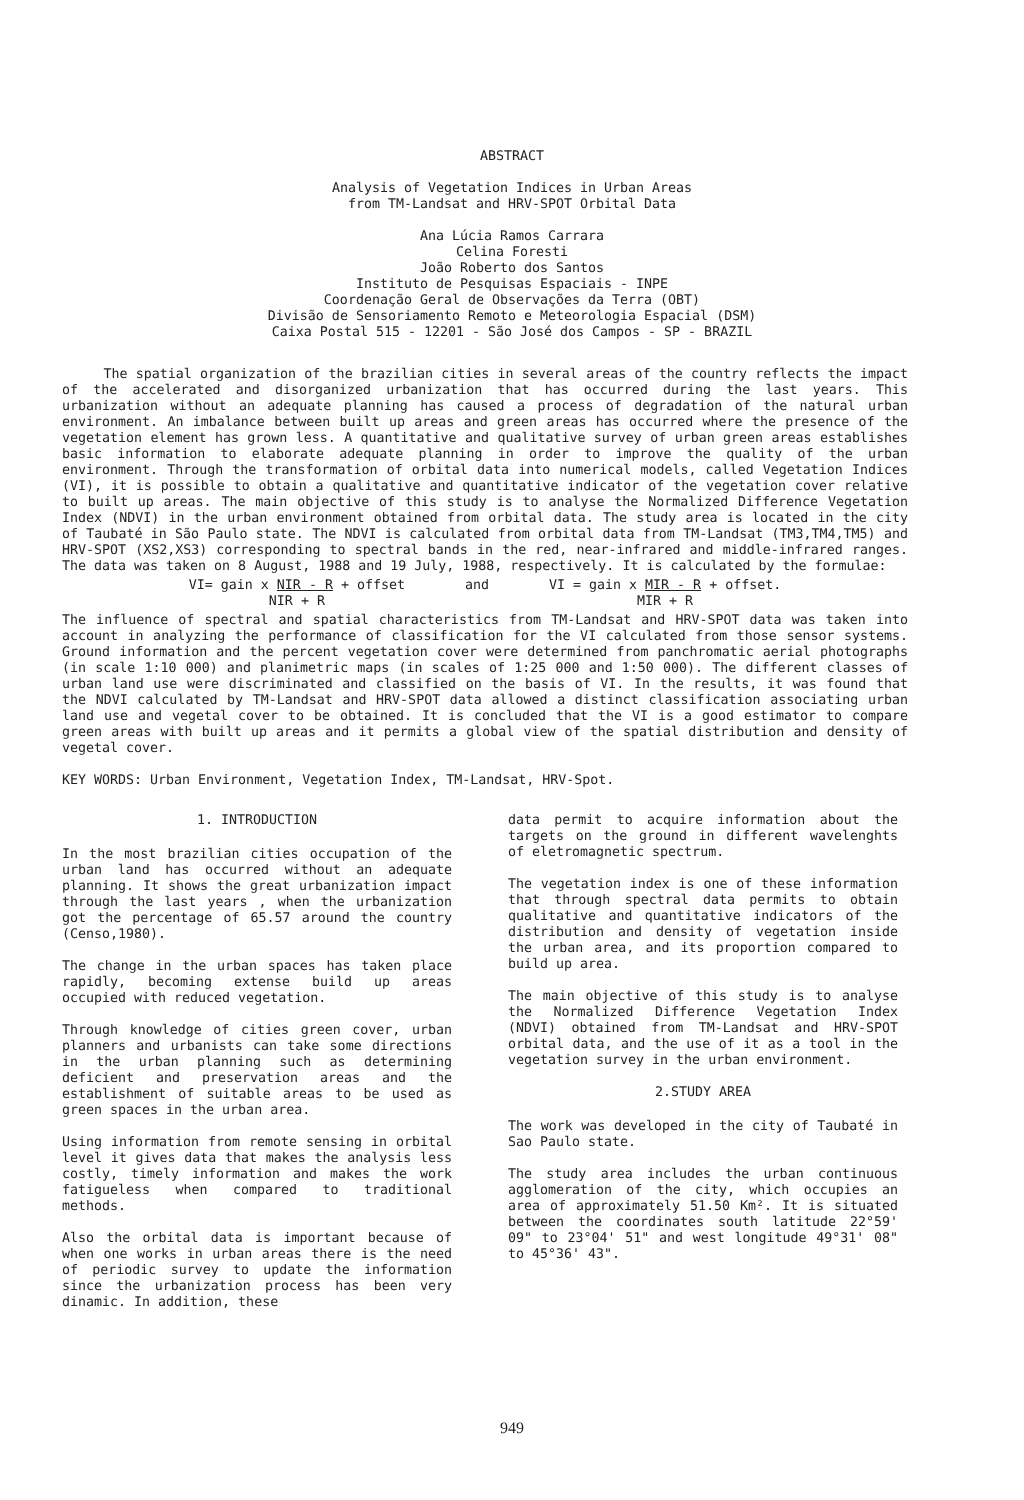ABSTRACT
Analysis of Vegetation Indices in Urban Areas
from TM-Landsat and HRV-SPOT Orbital Data
Ana Lúcia Ramos Carrara
Celina Foresti
João Roberto dos Santos
Instituto de Pesquisas Espaciais - INPE
Coordenação Geral de Observações da Terra (OBT)
Divisão de Sensoriamento Remoto e Meteorologia Espacial (DSM)
Caixa Postal 515 - 12201 - São José dos Campos - SP - BRAZIL
The spatial organization of the brazilian cities in several areas of the country reflects the impact of the accelerated and disorganized urbanization that has occurred during the last years. This urbanization without an adequate planning has caused a process of degradation of the natural urban environment. An imbalance between built up areas and green areas has occurred where the presence of the vegetation element has grown less. A quantitative and qualitative survey of urban green areas establishes basic information to elaborate adequate planning in order to improve the quality of the urban environment. Through the transformation of orbital data into numerical models, called Vegetation Indices (VI), it is possible to obtain a qualitative and quantitative indicator of the vegetation cover relative to built up areas. The main objective of this study is to analyse the Normalized Difference Vegetation Index (NDVI) in the urban environment obtained from orbital data. The study area is located in the city of Taubaté in São Paulo state. The NDVI is calculated from orbital data from TM-Landsat (TM3,TM4,TM5) and HRV-SPOT (XS2,XS3) corresponding to spectral bands in the red, near-infrared and middle-infrared ranges. The data was taken on 8 August, 1988 and 19 July, 1988, respectively. It is calculated by the formulae:
VI= gain x NIR - R + offset
NIR + R and VI = gain x MIR - R + offset.
MIR + R
The influence of spectral and spatial characteristics from TM-Landsat and HRV-SPOT data was taken into account in analyzing the performance of classification for the VI calculated from those sensor systems. Ground information and the percent vegetation cover were determined from panchromatic aerial photographs (in scale 1:10 000) and planimetric maps (in scales of 1:25 000 and 1:50 000). The different classes of urban land use were discriminated and classified on the basis of VI. In the results, it was found that the NDVI calculated by TM-Landsat and HRV-SPOT data allowed a distinct classification associating urban land use and vegetal cover to be obtained. It is concluded that the VI is a good estimator to compare green areas with built up areas and it permits a global view of the spatial distribution and density of vegetal cover.
KEY WORDS: Urban Environment, Vegetation Index, TM-Landsat, HRV-Spot.
1. INTRODUCTION
In the most brazilian cities occupation of the urban land has occurred without an adequate planning. It shows the great urbanization impact through the last years , when the urbanization got the percentage of 65.57 around the country (Censo,1980).
The change in the urban spaces has taken place rapidly, becoming extense build up areas occupied with reduced vegetation.
Through knowledge of cities green cover, urban planners and urbanists can take some directions in the urban planning such as determining deficient and preservation areas and the establishment of suitable areas to be used as green spaces in the urban area.
Using information from remote sensing in orbital level it gives data that makes the analysis less costly, timely information and makes the work fatigueless when compared to traditional methods.
Also the orbital data is important because of when one works in urban areas there is the need of periodic survey to update the information since the urbanization process has been very dinamic. In addition, these
data permit to acquire information about the targets on the ground in different wavelenghts of eletromagnetic spectrum.
The vegetation index is one of these information that through spectral data permits to obtain qualitative and quantitative indicators of the distribution and density of vegetation inside the urban area, and its proportion compared to build up area.
The main objective of this study is to analyse the Normalized Difference Vegetation Index (NDVI) obtained from TM-Landsat and HRV-SPOT orbital data, and the use of it as a tool in the vegetation survey in the urban environment.
2.STUDY AREA
The work was developed in the city of Taubaté in Sao Paulo state.
The study area includes the urban continuous agglomeration of the city, which occupies an area of approximately 51.50 Km². It is situated between the coordinates south latitude 22°59' 09" to 23°04' 51" and west longitude 49°31' 08" to 45°36' 43".
949